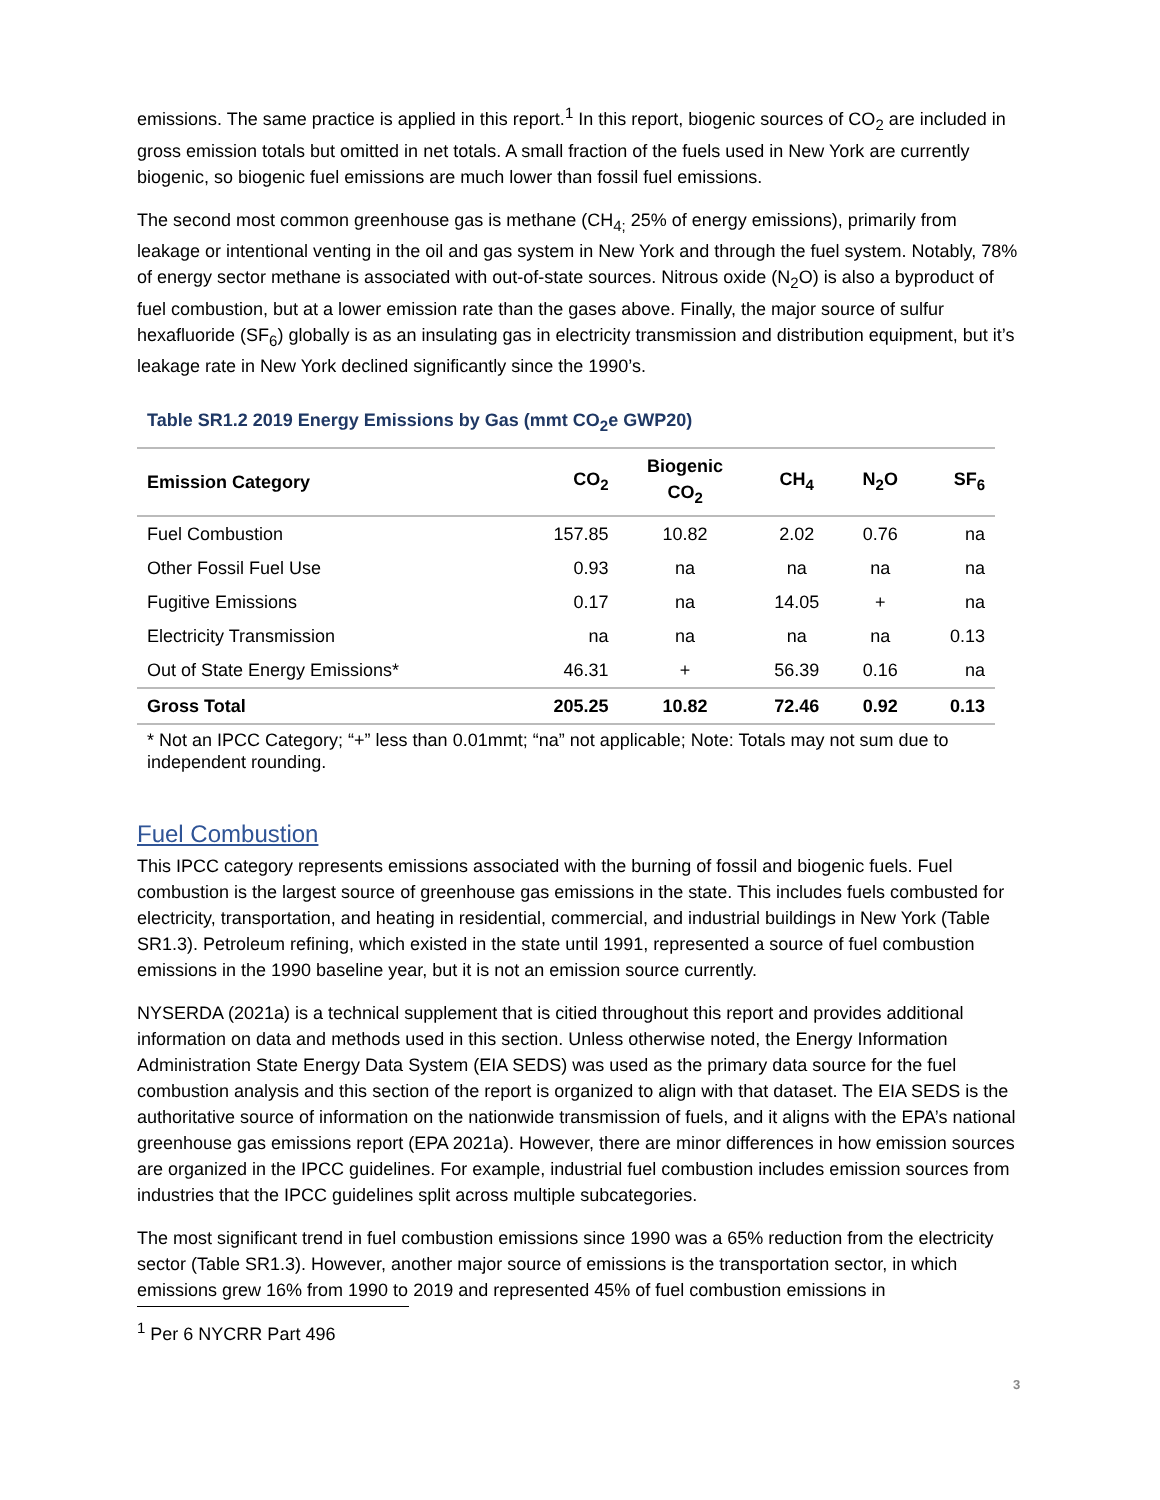emissions. The same practice is applied in this report.<sup>1</sup> In this report, biogenic sources of CO<sub>2</sub> are included in gross emission totals but omitted in net totals. A small fraction of the fuels used in New York are currently biogenic, so biogenic fuel emissions are much lower than fossil fuel emissions.
The second most common greenhouse gas is methane (CH<sub>4;</sub> 25% of energy emissions), primarily from leakage or intentional venting in the oil and gas system in New York and through the fuel system. Notably, 78% of energy sector methane is associated with out-of-state sources. Nitrous oxide (N<sub>2</sub>O) is also a byproduct of fuel combustion, but at a lower emission rate than the gases above. Finally, the major source of sulfur hexafluoride (SF<sub>6</sub>) globally is as an insulating gas in electricity transmission and distribution equipment, but it’s leakage rate in New York declined significantly since the 1990’s.
Table SR1.2 2019 Energy Emissions by Gas (mmt CO<sub>2</sub>e GWP20)
| Emission Category | CO<sub>2</sub> | Biogenic CO<sub>2</sub> | CH<sub>4</sub> | N<sub>2</sub>O | SF<sub>6</sub> |
| --- | --- | --- | --- | --- | --- |
| Fuel Combustion | 157.85 | 10.82 | 2.02 | 0.76 | na |
| Other Fossil Fuel Use | 0.93 | na | na | na | na |
| Fugitive Emissions | 0.17 | na | 14.05 | + | na |
| Electricity Transmission | na | na | na | na | 0.13 |
| Out of State Energy Emissions* | 46.31 | + | 56.39 | 0.16 | na |
| Gross Total | 205.25 | 10.82 | 72.46 | 0.92 | 0.13 |
* Not an IPCC Category; “+” less than 0.01mmt; “na” not applicable; Note: Totals may not sum due to independent rounding.
Fuel Combustion
This IPCC category represents emissions associated with the burning of fossil and biogenic fuels. Fuel combustion is the largest source of greenhouse gas emissions in the state. This includes fuels combusted for electricity, transportation, and heating in residential, commercial, and industrial buildings in New York (Table SR1.3). Petroleum refining, which existed in the state until 1991, represented a source of fuel combustion emissions in the 1990 baseline year, but it is not an emission source currently.
NYSERDA (2021a) is a technical supplement that is citied throughout this report and provides additional information on data and methods used in this section. Unless otherwise noted, the Energy Information Administration State Energy Data System (EIA SEDS) was used as the primary data source for the fuel combustion analysis and this section of the report is organized to align with that dataset. The EIA SEDS is the authoritative source of information on the nationwide transmission of fuels, and it aligns with the EPA’s national greenhouse gas emissions report (EPA 2021a). However, there are minor differences in how emission sources are organized in the IPCC guidelines. For example, industrial fuel combustion includes emission sources from industries that the IPCC guidelines split across multiple subcategories.
The most significant trend in fuel combustion emissions since 1990 was a 65% reduction from the electricity sector (Table SR1.3). However, another major source of emissions is the transportation sector, in which emissions grew 16% from 1990 to 2019 and represented 45% of fuel combustion emissions in
<sup>1</sup> Per 6 NYCRR Part 496
3